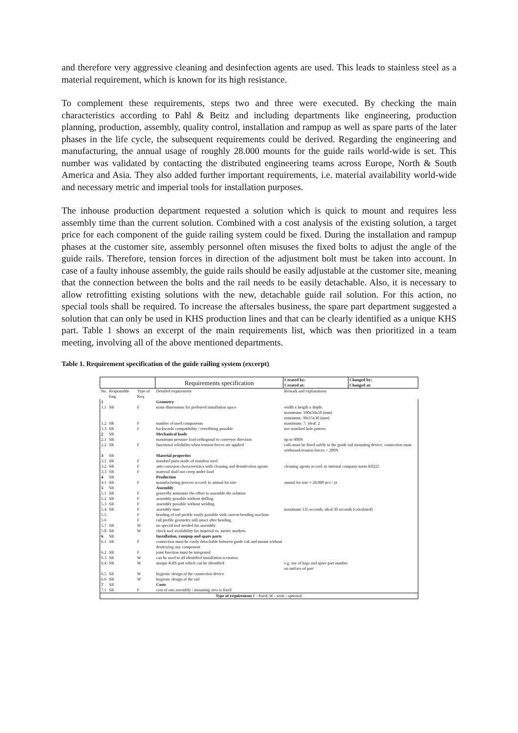and therefore very aggressive cleaning and desinfection agents are used. This leads to stainless steel as a material requirement, which is known for its high resistance.
To complement these requirements, steps two and three were executed. By checking the main characteristics according to Pahl & Beitz and including departments like engineering, production planning, production, assembly, quality control, installation and rampup as well as spare parts of the later phases in the life cycle, the subsequent requirements could be derived. Regarding the engineering and manufacturing, the annual usage of roughly 28.000 mounts for the guide rails world-wide is set. This number was validated by contacting the distributed engineering teams across Europe, North & South America and Asia. They also added further important requirements, i.e. material availability world-wide and necessary metric and imperial tools for installation purposes.
The inhouse production department requested a solution which is quick to mount and requires less assembly time than the current solution. Combined with a cost analysis of the existing solution, a target price for each component of the guide railing system could be fixed. During the installation and rampup phases at the customer site, assembly personnel often misuses the fixed bolts to adjust the angle of the guide rails. Therefore, tension forces in direction of the adjustment bolt must be taken into account. In case of a faulty inhouse assembly, the guide rails should be easily adjustable at the customer site, meaning that the connection between the bolts and the rail needs to be easily detachable. Also, it is necessary to allow retrofitting existing solutions with the new, detachable guide rail solution. For this action, no special tools shall be required. To increase the aftersales business, the spare part department suggested a solution that can only be used in KHS production lines and that can be clearly identified as a unique KHS part. Table 1 shows an excerpt of the main requirements list, which was then prioritized in a team meeting, involving all of the above mentioned departments.
Table 1. Requirement specification of the guide railing system (excerpt)
| | | | Requirements specification | Created by: Created at: | Changed by: Changed at: |
| No. | Responsible Eng. | Type of Req. | Detailed requirement | Remark and explanations | |
| 1 | | | Geometry | | |
| 1.1 | SR | F | main dimensions for preferred installation space | width x heigth x depth: maximum: 100x50x50 (mm) minimum: 30x15x30 (mm) | |
| 1.2 | SR | F | number of used components | maximum: 7; ideal: 2 | |
| 1.3 | SR | F | backwards compatibility / retrofitting possible | use standard hole pattern | |
| 2 | SR | | Mechanical loads | | |
| 2.1 | SR | | maximum pressure load orthogonal to conveyor direction | up to 800N | |
| 2.2 | SR | F | functional reliability when tension forces are applied | rails must be fixed safely to the guide rail mounting device, connection must withstand tension forces > 200N | |
| 3 | SR | | Material properties | | |
| 3.1 | SR | F | standard parts made of stainless steel | | |
| 3.2 | SR | F | anti-corrosion characteristics with cleaning and desinfection agents | cleaning agents accord. to internal company norm K0225 | |
| 3.3 | SR | F | material shall not creep under load | | |
| 4 | SR | | Production | | |
| 4.1 | SR | F | manufacturing process accord. to annual lot size | annual lot size = 28.000 pcs / yr | |
| 5 | SR | | Assembly | | |
| 5.1 | SR | F | generelly minimize the effort to assemble the solution | | |
| 5.2 | SR | F | assembly possible without drilling | | |
| 5.3 | SR | F | assembly possible without welding | | |
| 5.4 | SR | F | assembly time | maximum 135 seconds, ideal 30 seconds (calculated) | |
| 5.5 | | F | bending of rail profile easily possible with current bending machine | | |
| 5.6 | | F | rail profile geometry still intact after bending | | |
| 5.7 | SR | W | no special tool needed for assembly | | |
| 5.8 | SR | W | check tool availability for imperial vs. metric markets | | |
| 6 | SR | | Installation, rampup and spare parts | | |
| 6.1 | SR | F | connection must be easily detachable between guide rail and mount without destroying any component | | |
| 6.2 | SR | F | joint function must be integrated | | |
| 6.3 | SR | W | can be used in all identified installation scenarios | | |
| 6.4 | SR | W | unique KHS part which can be identified | e.g. use of logo and spare part number on surface of part | |
| 6.5 | SR | W | hygienic design of the connection device | | |
| 6.6 | SR | W | hygienic design of the rail | | |
| 7 | SR | | Costs | | |
| 7.1 | SR | F | cost of one assembly / mounting area is fixed | | |
| Type of requirement F - fixed; W - wish / optional; | | | | | |